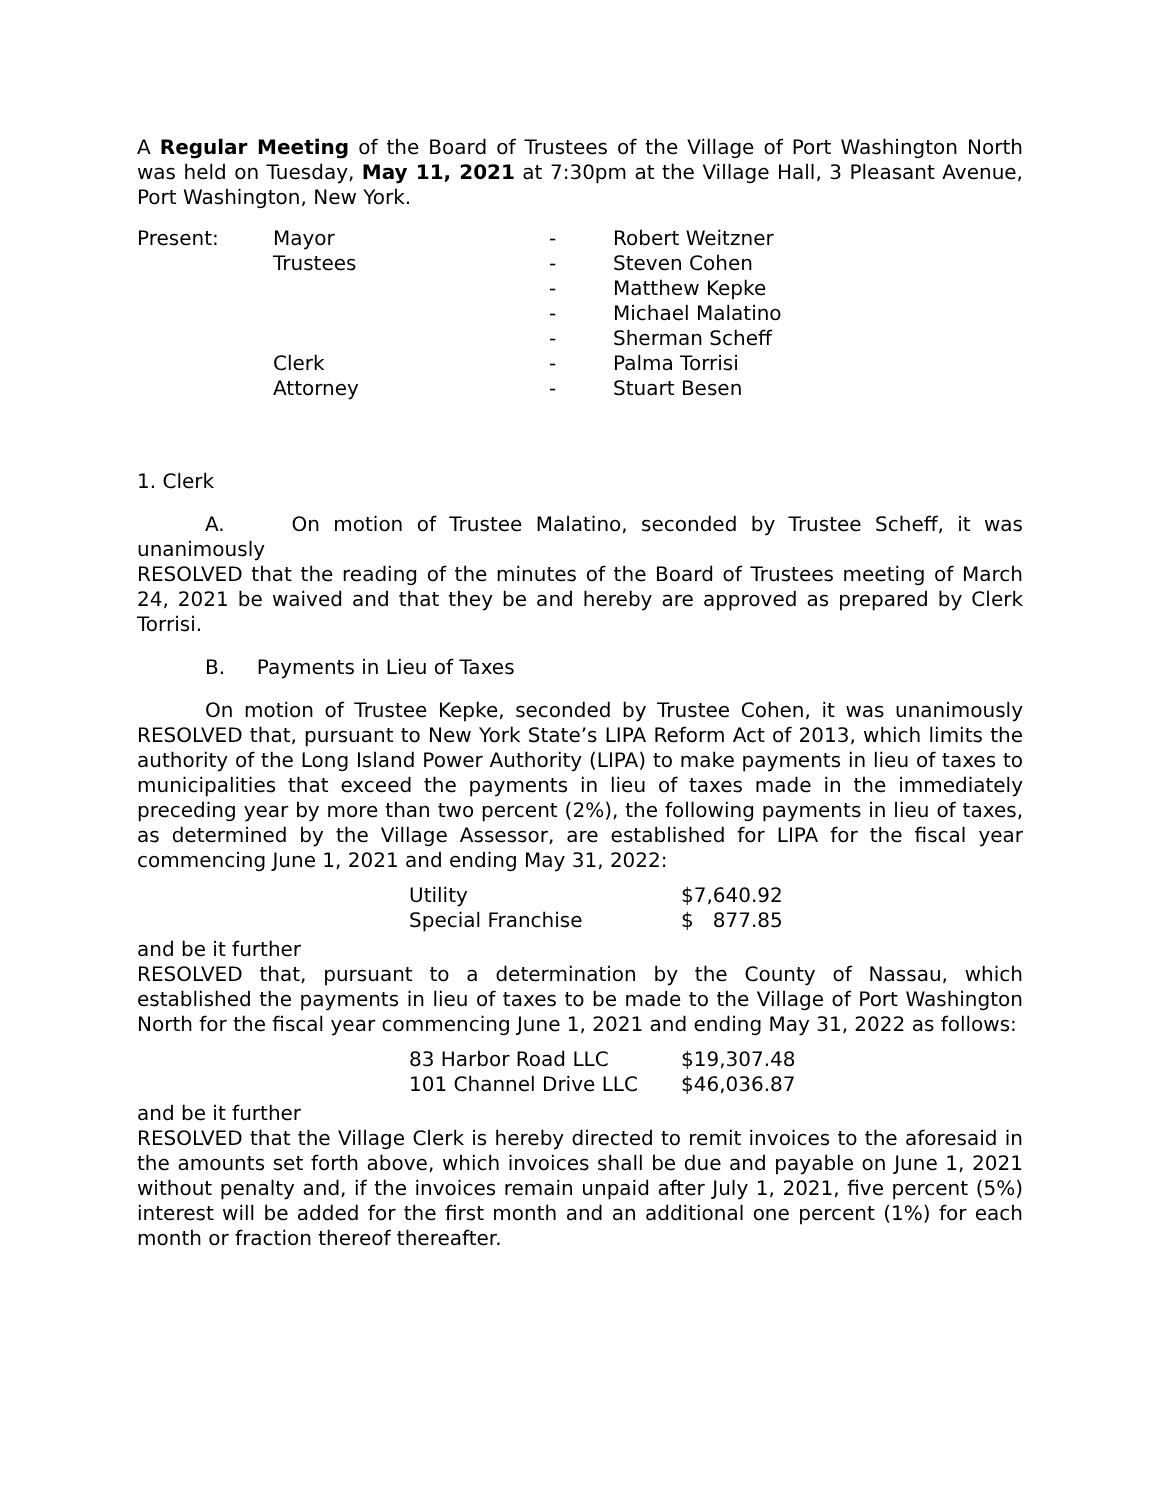A Regular Meeting of the Board of Trustees of the Village of Port Washington North was held on Tuesday, May 11, 2021 at 7:30pm at the Village Hall, 3 Pleasant Avenue, Port Washington, New York.
| Present: | Mayor | - | Robert Weitzner |
| | Trustees | - | Steven Cohen |
| | | - | Matthew Kepke |
| | | - | Michael Malatino |
| | | - | Sherman Scheff |
| | Clerk | - | Palma Torrisi |
| | Attorney | - | Stuart Besen |
1. Clerk
A. On motion of Trustee Malatino, seconded by Trustee Scheff, it was unanimously
RESOLVED that the reading of the minutes of the Board of Trustees meeting of March 24, 2021 be waived and that they be and hereby are approved as prepared by Clerk Torrisi.
B. Payments in Lieu of Taxes
On motion of Trustee Kepke, seconded by Trustee Cohen, it was unanimously RESOLVED that, pursuant to New York State’s LIPA Reform Act of 2013, which limits the authority of the Long Island Power Authority (LIPA) to make payments in lieu of taxes to municipalities that exceed the payments in lieu of taxes made in the immediately preceding year by more than two percent (2%), the following payments in lieu of taxes, as determined by the Village Assessor, are established for LIPA for the fiscal year commencing June 1, 2021 and ending May 31, 2022:
| Utility | $7,640.92 |
| Special Franchise | $ 877.85 |
and be it further
RESOLVED that, pursuant to a determination by the County of Nassau, which established the payments in lieu of taxes to be made to the Village of Port Washington North for the fiscal year commencing June 1, 2021 and ending May 31, 2022 as follows:
| 83 Harbor Road LLC | $19,307.48 |
| 101 Channel Drive LLC | $46,036.87 |
and be it further
RESOLVED that the Village Clerk is hereby directed to remit invoices to the aforesaid in the amounts set forth above, which invoices shall be due and payable on June 1, 2021 without penalty and, if the invoices remain unpaid after July 1, 2021, five percent (5%) interest will be added for the first month and an additional one percent (1%) for each month or fraction thereof thereafter.